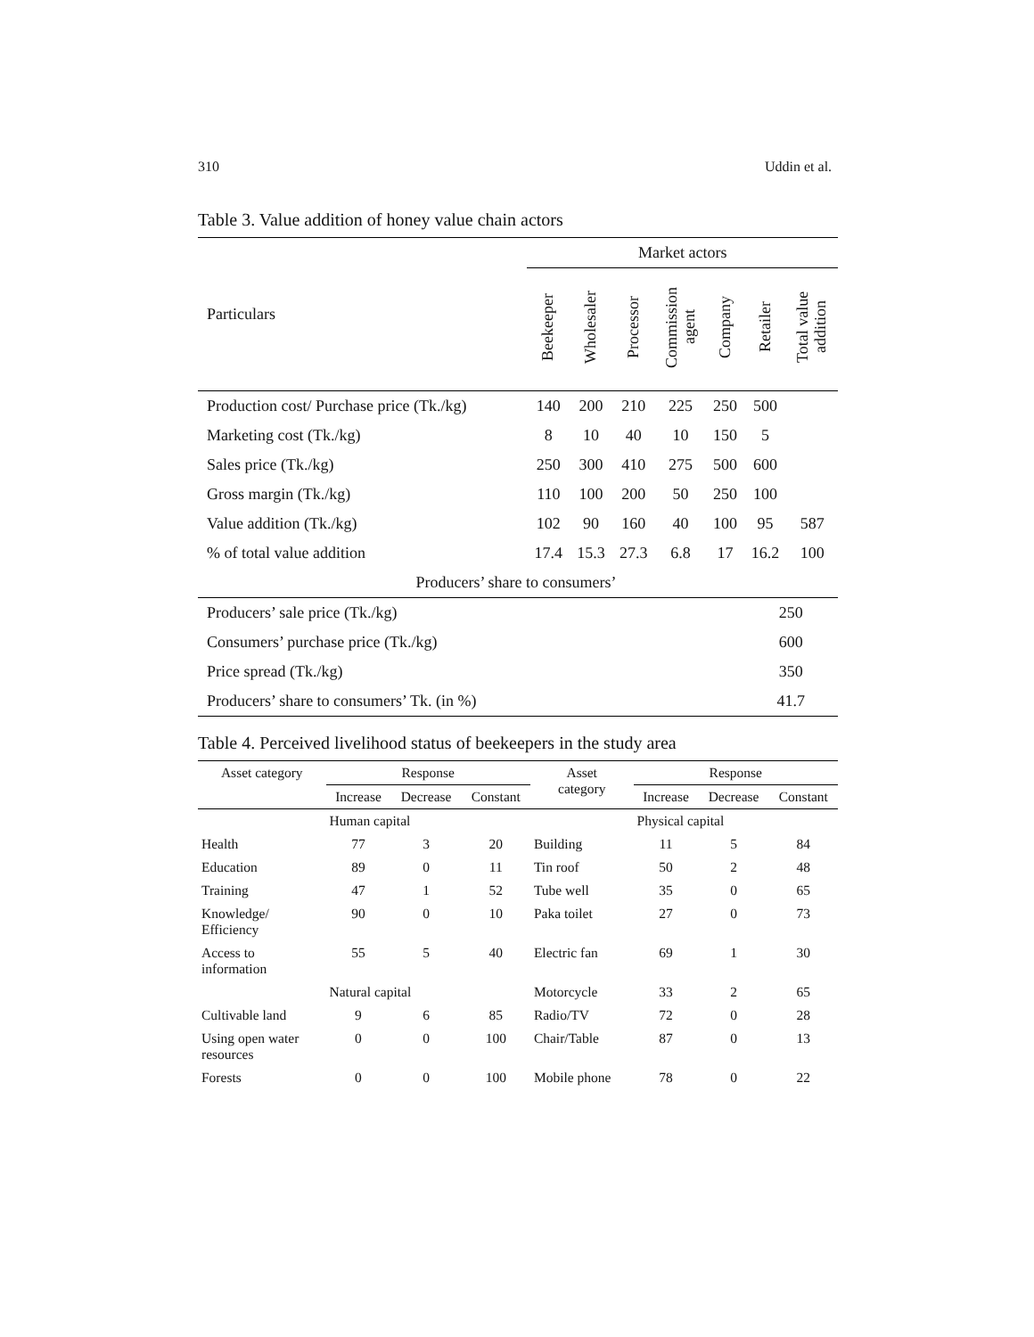310 Uddin et al.
Table 3. Value addition of honey value chain actors
| Particulars | Market actors | | | | | | |
| --- | --- | --- | --- | --- | --- | --- | --- |
| | Beekeeper | Wholesaler | Processor | Commission agent | Company | Retailer | Total value addition |
| Production cost/ Purchase price (Tk./kg) | 140 | 200 | 210 | 225 | 250 | 500 | |
| Marketing cost (Tk./kg) | 8 | 10 | 40 | 10 | 150 | 5 | |
| Sales price (Tk./kg) | 250 | 300 | 410 | 275 | 500 | 600 | |
| Gross margin (Tk./kg) | 110 | 100 | 200 | 50 | 250 | 100 | |
| Value addition (Tk./kg) | 102 | 90 | 160 | 40 | 100 | 95 | 587 |
| % of total value addition | 17.4 | 15.3 | 27.3 | 6.8 | 17 | 16.2 | 100 |
| Producers’ share to consumers’ | | | | | | | |
| Producers’ sale price (Tk./kg) | | | | | | 250 | |
| Consumers’ purchase price (Tk./kg) | | | | | | 600 | |
| Price spread (Tk./kg) | | | | | | 350 | |
| Producers’ share to consumers’ Tk. (in %) | | | | | | 41.7 | |
Table 4. Perceived livelihood status of beekeepers in the study area
| Asset category | Response | | | Asset category | Response | | |
| --- | --- | --- | --- | --- | --- | --- | --- |
| | Increase | Decrease | Constant | | Increase | Decrease | Constant |
| | Human capital | | | | Physical capital | | |
| Health | 77 | 3 | 20 | Building | 11 | 5 | 84 |
| Education | 89 | 0 | 11 | Tin roof | 50 | 2 | 48 |
| Training | 47 | 1 | 52 | Tube well | 35 | 0 | 65 |
| Knowledge/ Efficiency | 90 | 0 | 10 | Paka toilet | 27 | 0 | 73 |
| Access to information | 55 | 5 | 40 | Electric fan | 69 | 1 | 30 |
| | Natural capital | | | Motorcycle | 33 | 2 | 65 |
| Cultivable land | 9 | 6 | 85 | Radio/TV | 72 | 0 | 28 |
| Using open water resources | 0 | 0 | 100 | Chair/Table | 87 | 0 | 13 |
| Forests | 0 | 0 | 100 | Mobile phone | 78 | 0 | 22 |